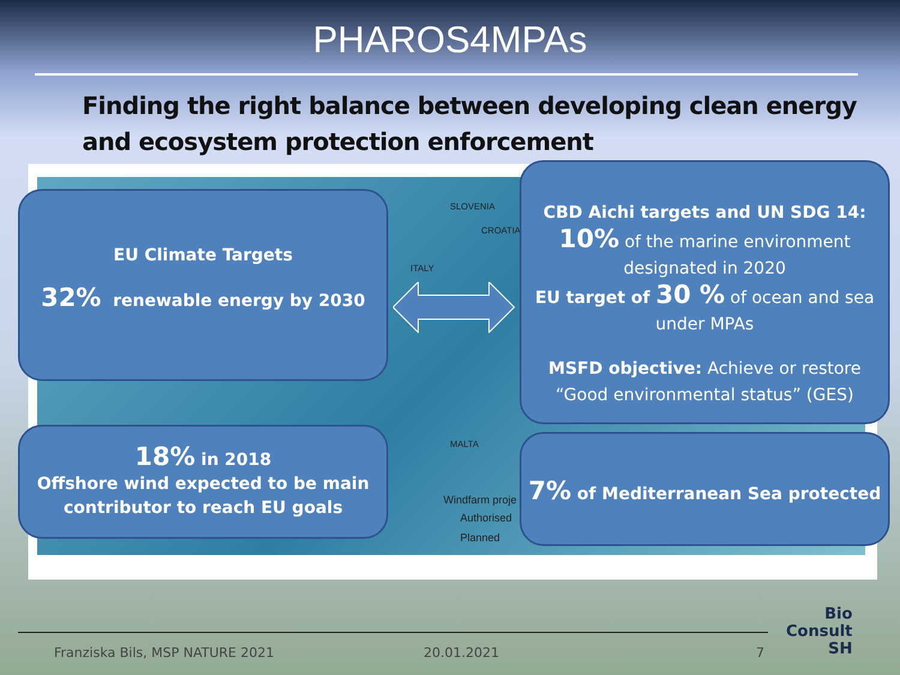PHAROS4MPAs
Finding the right balance between developing clean energy and ecosystem protection enforcement
SLOVENIA
CROATIA
ITALY
MALTA
Windfarm proje
Authorised
Planned
EU Climate Targets
32% renewable energy by 2030
CBD Aichi targets and UN SDG 14:
10% of the marine environment designated in 2020
EU target of 30 % of ocean and sea under MPAs
MSFD objective: Achieve or restore “Good environmental status” (GES)
18% in 2018
Offshore wind expected to be main contributor to reach EU goals
7% of Mediterranean Sea protected
Franziska Bils, MSP NATURE 2021
20.01.2021 7
Bio
Consult
SH